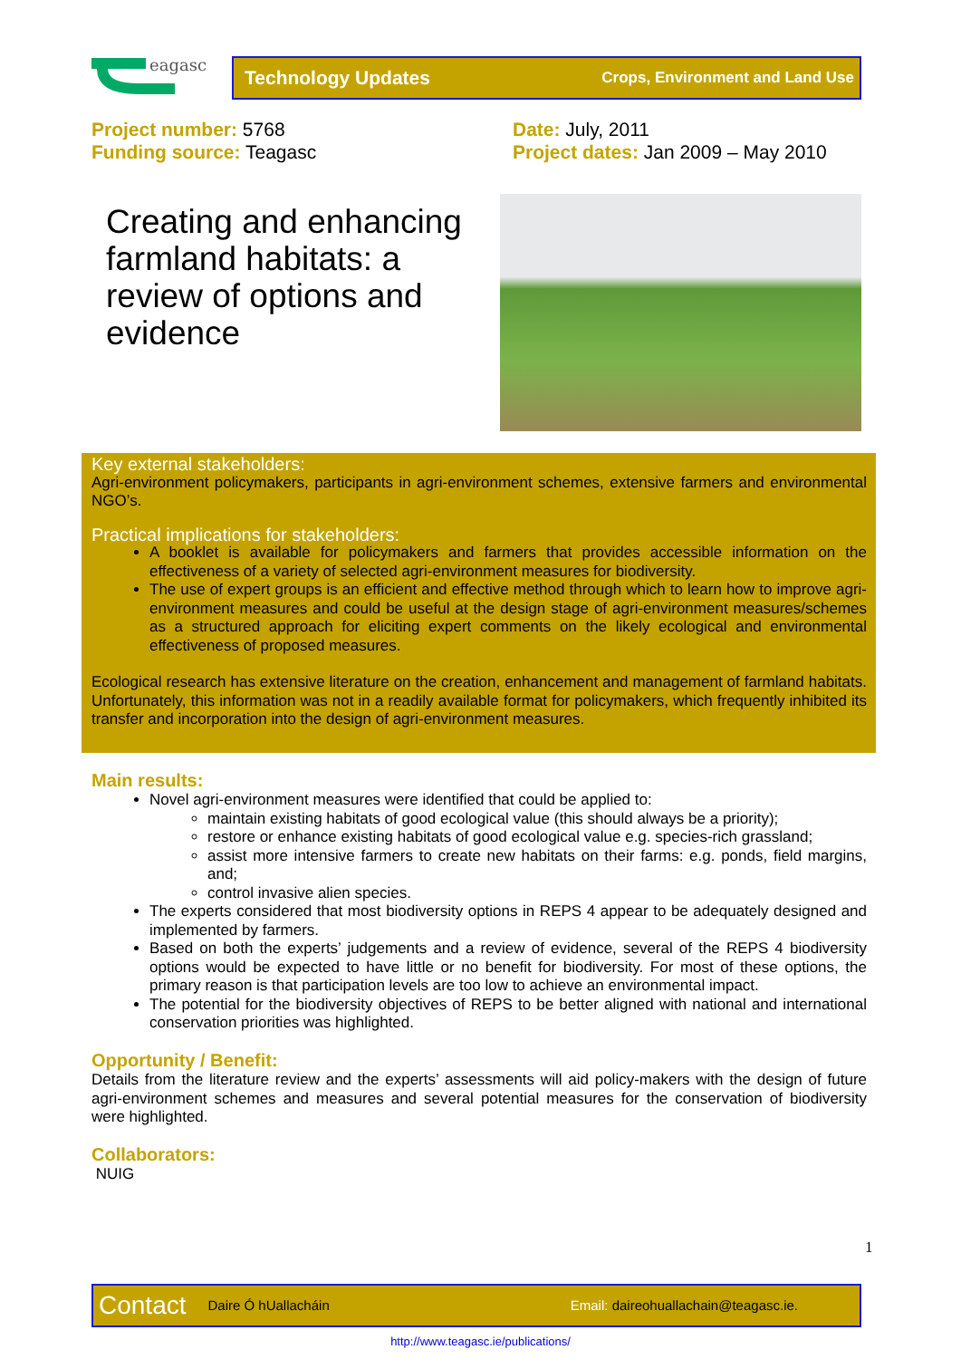eagasc
Technology Updates Crops, Environment and Land Use
Project number: 5768
Funding source: Teagasc
Date: July, 2011
Project dates: Jan 2009 – May 2010
Creating and enhancing farmland habitats: a review of options and evidence
Key external stakeholders:
Agri-environment policymakers, participants in agri-environment schemes, extensive farmers and environmental NGO’s.
Practical implications for stakeholders:
A booklet is available for policymakers and farmers that provides accessible information on the effectiveness of a variety of selected agri-environment measures for biodiversity.
The use of expert groups is an efficient and effective method through which to learn how to improve agri-environment measures and could be useful at the design stage of agri-environment measures/schemes as a structured approach for eliciting expert comments on the likely ecological and environmental effectiveness of proposed measures.
Ecological research has extensive literature on the creation, enhancement and management of farmland habitats. Unfortunately, this information was not in a readily available format for policymakers, which frequently inhibited its transfer and incorporation into the design of agri-environment measures.
Main results:
Novel agri-environment measures were identified that could be applied to:
maintain existing habitats of good ecological value (this should always be a priority);
restore or enhance existing habitats of good ecological value e.g. species-rich grassland;
assist more intensive farmers to create new habitats on their farms: e.g. ponds, field margins, and;
control invasive alien species.
The experts considered that most biodiversity options in REPS 4 appear to be adequately designed and implemented by farmers.
Based on both the experts’ judgements and a review of evidence, several of the REPS 4 biodiversity options would be expected to have little or no benefit for biodiversity. For most of these options, the primary reason is that participation levels are too low to achieve an environmental impact.
The potential for the biodiversity objectives of REPS to be better aligned with national and international conservation priorities was highlighted.
Opportunity / Benefit:
Details from the literature review and the experts’ assessments will aid policy-makers with the design of future agri-environment schemes and measures and several potential measures for the conservation of biodiversity were highlighted.
Collaborators:
NUIG
1
Contact Daire Ó hUallacháin Email: daireohuallachain@teagasc.ie.
http://www.teagasc.ie/publications/